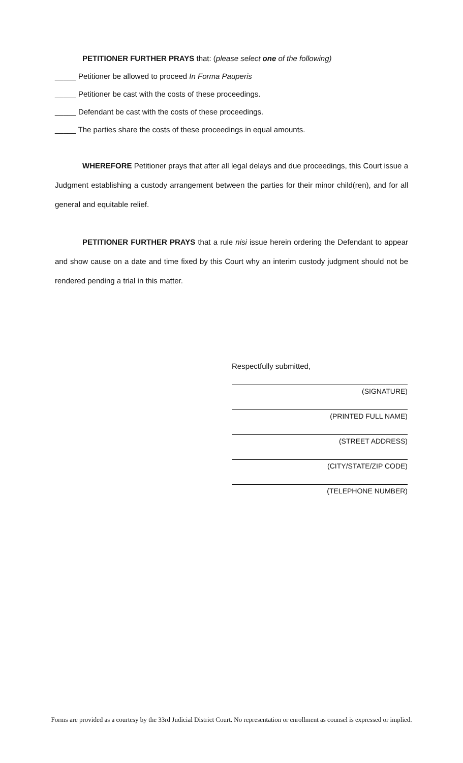PETITIONER FURTHER PRAYS that: (please select one of the following)
_____ Petitioner be allowed to proceed In Forma Pauperis
_____ Petitioner be cast with the costs of these proceedings.
_____ Defendant be cast with the costs of these proceedings.
_____ The parties share the costs of these proceedings in equal amounts.
WHEREFORE Petitioner prays that after all legal delays and due proceedings, this Court issue a Judgment establishing a custody arrangement between the parties for their minor child(ren), and for all general and equitable relief.
PETITIONER FURTHER PRAYS that a rule nisi issue herein ordering the Defendant to appear and show cause on a date and time fixed by this Court why an interim custody judgment should not be rendered pending a trial in this matter.
Respectfully submitted,
(SIGNATURE)
(PRINTED FULL NAME)
(STREET ADDRESS)
(CITY/STATE/ZIP CODE)
(TELEPHONE NUMBER)
Forms are provided as a courtesy by the 33rd Judicial District Court. No representation or enrollment as counsel is expressed or implied.